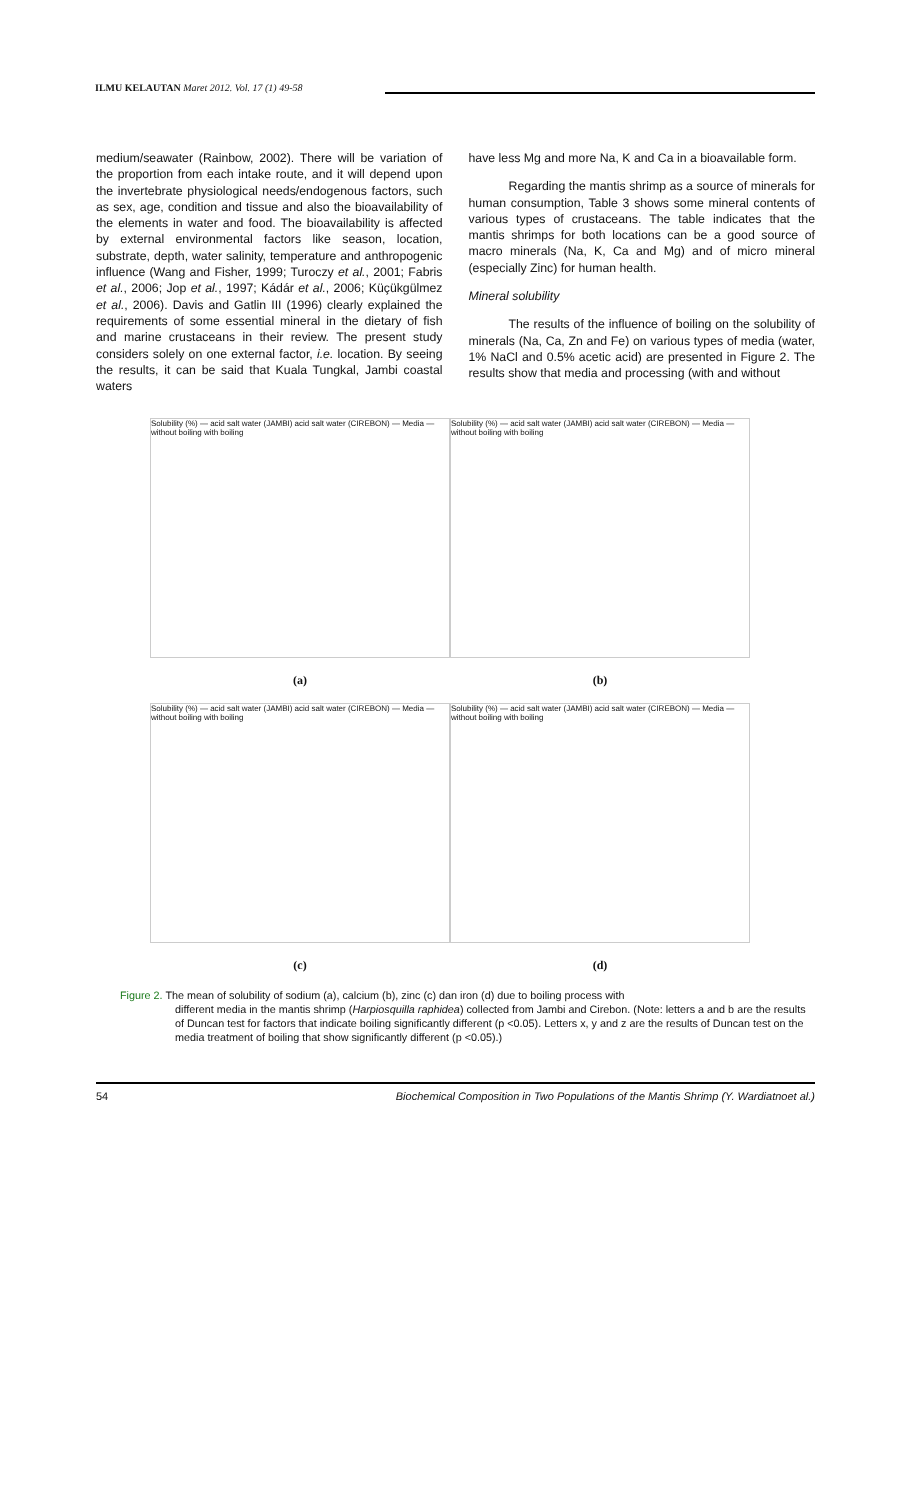ILMU KELAUTAN Maret 2012. Vol. 17 (1) 49-58
medium/seawater (Rainbow, 2002). There will be variation of the proportion from each intake route, and it will depend upon the invertebrate physiological needs/endogenous factors, such as sex, age, condition and tissue and also the bioavailability of the elements in water and food. The bioavailability is affected by external environmental factors like season, location, substrate, depth, water salinity, temperature and anthropogenic influence (Wang and Fisher, 1999; Turoczy et al., 2001; Fabris et al., 2006; Jop et al., 1997; Kádár et al., 2006; Küçükgülmez et al., 2006). Davis and Gatlin III (1996) clearly explained the requirements of some essential mineral in the dietary of fish and marine crustaceans in their review. The present study considers solely on one external factor, i.e. location. By seeing the results, it can be said that Kuala Tungkal, Jambi coastal waters
have less Mg and more Na, K and Ca in a bioavailable form.
Regarding the mantis shrimp as a source of minerals for human consumption, Table 3 shows some mineral contents of various types of crustaceans. The table indicates that the mantis shrimps for both locations can be a good source of macro minerals (Na, K, Ca and Mg) and of micro mineral (especially Zinc) for human health.
Mineral solubility
The results of the influence of boiling on the solubility of minerals (Na, Ca, Zn and Fe) on various types of media (water, 1% NaCl and 0.5% acetic acid) are presented in Figure 2. The results show that media and processing (with and without
Solubility (%) — acid salt water (JAMBI) acid salt water (CIREBON) — Media — without boiling with boiling
Solubility (%) — acid salt water (JAMBI) acid salt water (CIREBON) — Media — without boiling with boiling
(a)
(b)
Solubility (%) — acid salt water (JAMBI) acid salt water (CIREBON) — Media — without boiling with boiling
Solubility (%) — acid salt water (JAMBI) acid salt water (CIREBON) — Media — without boiling with boiling
(c)
(d)
Figure 2. The mean of solubility of sodium (a), calcium (b), zinc (c) dan iron (d) due to boiling process with
different media in the mantis shrimp (Harpiosquilla raphidea) collected from Jambi and Cirebon. (Note: letters a and b are the results of Duncan test for factors that indicate boiling significantly different (p <0.05). Letters x, y and z are the results of Duncan test on the media treatment of boiling that show significantly different (p <0.05).)
54 Biochemical Composition in Two Populations of the Mantis Shrimp (Y. Wardiatnoet al.)